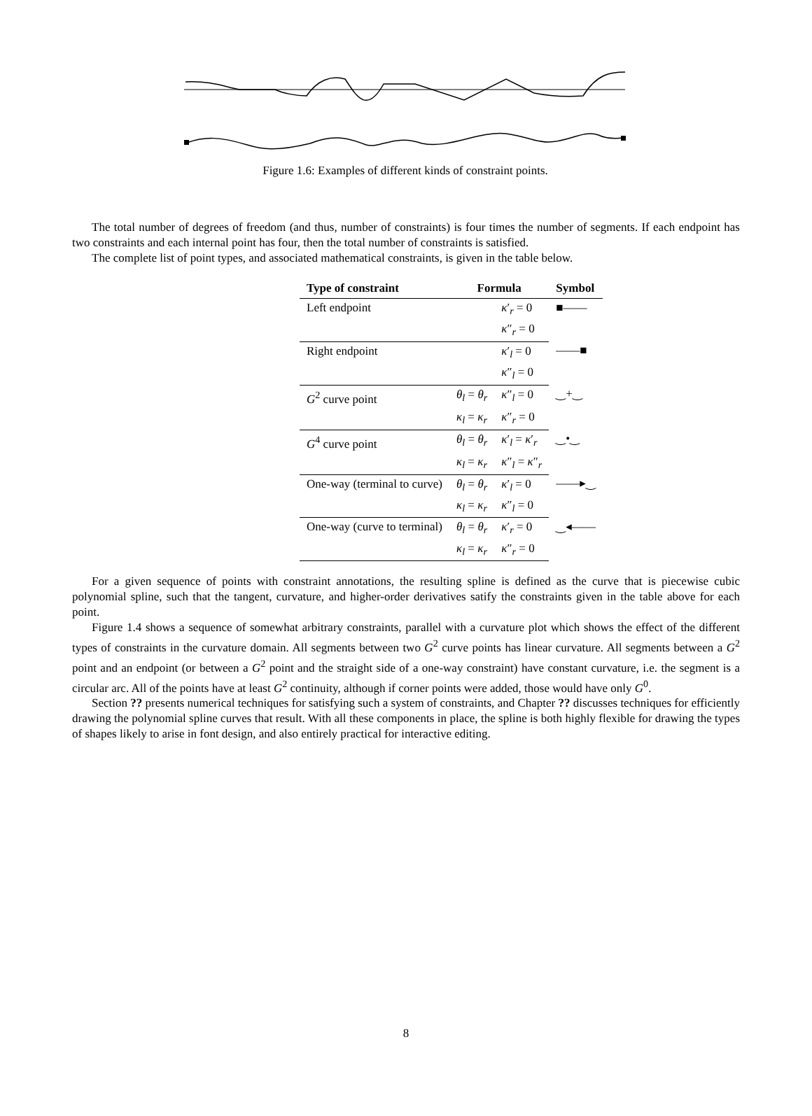Figure 1.6: Examples of different kinds of constraint points.
The total number of degrees of freedom (and thus, number of constraints) is four times the number of segments. If each endpoint has two constraints and each internal point has four, then the total number of constraints is satisfied.
The complete list of point types, and associated mathematical constraints, is given in the table below.
| Type of constraint | Formula | | Symbol |
| --- | --- | --- | --- |
| Left endpoint | | κ ′<sub>r</sub> = 0 | ■—— |
| | | κ ″<sub>r</sub> = 0 | |
| Right endpoint | | κ ′<sub>l</sub> = 0 | ——■ |
| | | κ ″<sub>l</sub> = 0 | |
| G<sup>2</sup> curve point | θ<sub>l</sub> = θ<sub>r</sub> | κ ″<sub>l</sub> = 0 | ‿+‿ |
| | κ<sub>l</sub> = κ<sub>r</sub> | κ ″<sub>r</sub> = 0 | |
| G<sup>4</sup> curve point | θ<sub>l</sub> = θ<sub>r</sub> | κ ′<sub>l</sub> = κ ′<sub>r</sub> | ‿•‿ |
| | κ<sub>l</sub> = κ<sub>r</sub> | κ ″<sub>l</sub> = κ ″<sub>r</sub> | |
| One-way (terminal to curve) | θ<sub>l</sub> = θ<sub>r</sub> | κ ′<sub>l</sub> = 0 | ——▸‿ |
| | κ<sub>l</sub> = κ<sub>r</sub> | κ ″<sub>l</sub> = 0 | |
| One-way (curve to terminal) | θ<sub>l</sub> = θ<sub>r</sub> | κ ′<sub>r</sub> = 0 | ‿◂—— |
| | κ<sub>l</sub> = κ<sub>r</sub> | κ ″<sub>r</sub> = 0 | |
For a given sequence of points with constraint annotations, the resulting spline is defined as the curve that is piecewise cubic polynomial spline, such that the tangent, curvature, and higher-order derivatives satify the constraints given in the table above for each point.
Figure 1.4 shows a sequence of somewhat arbitrary constraints, parallel with a curvature plot which shows the effect of the different types of constraints in the curvature domain. All segments between two G<sup>2</sup> curve points has linear curvature. All segments between a G<sup>2</sup> point and an endpoint (or between a G<sup>2</sup> point and the straight side of a one-way constraint) have constant curvature, i.e. the segment is a circular arc. All of the points have at least G<sup>2</sup> continuity, although if corner points were added, those would have only G<sup>0</sup>.
Section ?? presents numerical techniques for satisfying such a system of constraints, and Chapter ?? discusses techniques for efficiently drawing the polynomial spline curves that result. With all these components in place, the spline is both highly flexible for drawing the types of shapes likely to arise in font design, and also entirely practical for interactive editing.
8